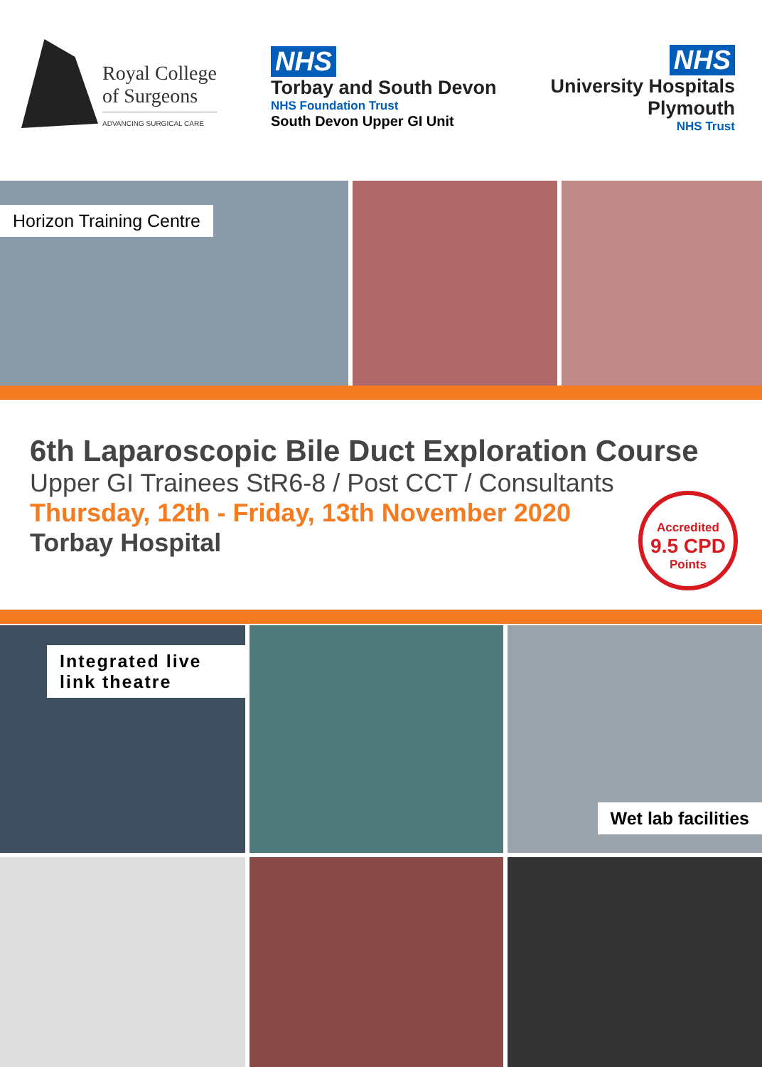Royal College
of Surgeons
ADVANCING SURGICAL CARE
NHS
Torbay and South Devon
NHS Foundation Trust
South Devon Upper GI Unit
NHS
University Hospitals
Plymouth
NHS Trust
Horizon Training Centre
6th Laparoscopic Bile Duct Exploration Course
Upper GI Trainees StR6-8 / Post CCT / Consultants
Thursday, 12th - Friday, 13th November 2020
Torbay Hospital
Accredited
9.5 CPD
Points
Integrated live link theatre
Wet lab facilities